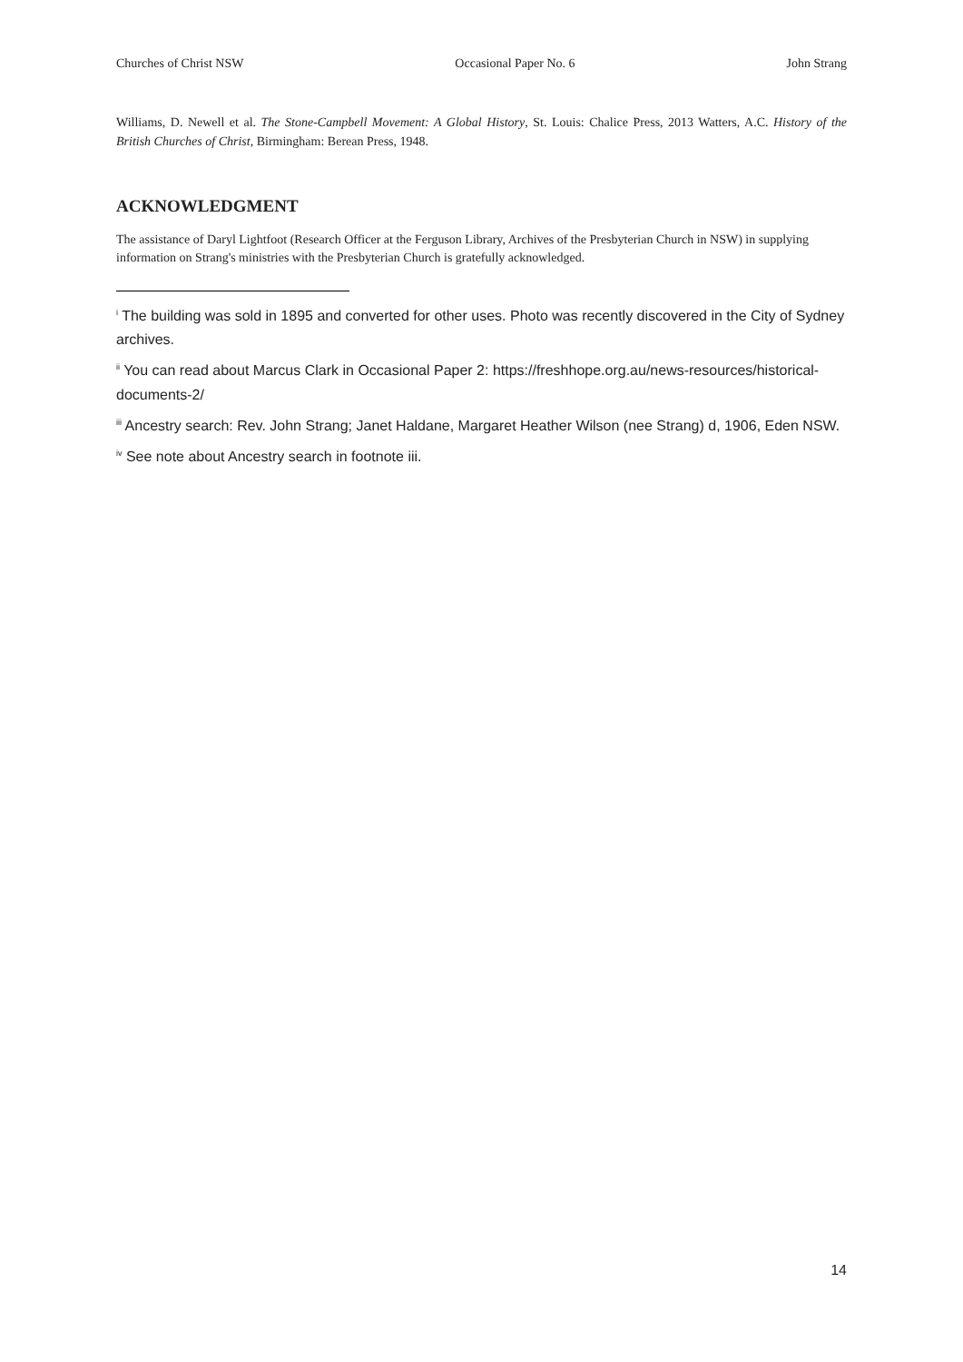Churches of Christ NSW Occasional Paper No. 6 John Strang
Williams, D. Newell et al. The Stone-Campbell Movement: A Global History, St. Louis: Chalice Press, 2013 Watters, A.C. History of the British Churches of Christ, Birmingham: Berean Press, 1948.
ACKNOWLEDGMENT
The assistance of Daryl Lightfoot (Research Officer at the Ferguson Library, Archives of the Presbyterian Church in NSW) in supplying information on Strang's ministries with the Presbyterian Church is gratefully acknowledged.
<sup>i</sup> The building was sold in 1895 and converted for other uses. Photo was recently discovered in the City of Sydney archives.
<sup>ii</sup> You can read about Marcus Clark in Occasional Paper 2: https://freshhope.org.au/news-resources/historical-documents-2/
<sup>iii</sup> Ancestry search: Rev. John Strang; Janet Haldane, Margaret Heather Wilson (nee Strang) d, 1906, Eden NSW.
<sup>iv</sup> See note about Ancestry search in footnote iii.
14